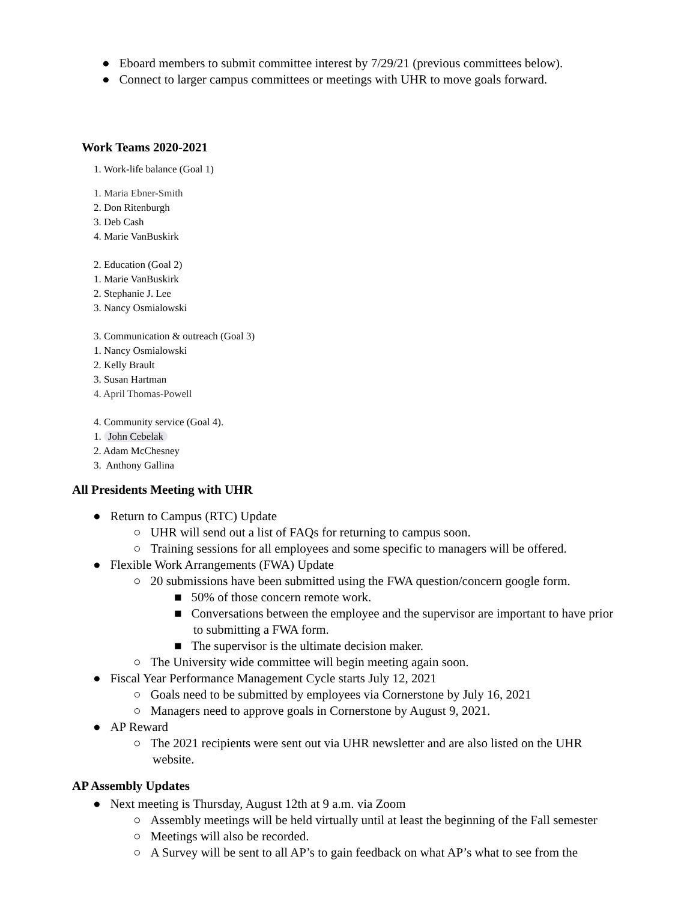● Eboard members to submit committee interest by 7/29/21 (previous committees below).
● Connect to larger campus committees or meetings with UHR to move goals forward.
Work Teams 2020-2021
1. Work-life balance (Goal 1)
1. Maria Ebner-Smith
2. Don Ritenburgh
3. Deb Cash
4. Marie VanBuskirk
2. Education (Goal 2)
1. Marie VanBuskirk
2. Stephanie J. Lee
3. Nancy Osmialowski
3. Communication & outreach (Goal 3)
1. Nancy Osmialowski
2. Kelly Brault
3. Susan Hartman
4. April Thomas-Powell
4. Community service (Goal 4).
1. John Cebelak
2. Adam McChesney
3. Anthony Gallina
All Presidents Meeting with UHR
● Return to Campus (RTC) Update
○ UHR will send out a list of FAQs for returning to campus soon.
○ Training sessions for all employees and some specific to managers will be offered.
● Flexible Work Arrangements (FWA) Update
○ 20 submissions have been submitted using the FWA question/concern google form.
■ 50% of those concern remote work.
■ Conversations between the employee and the supervisor are important to have prior
to submitting a FWA form.
■ The supervisor is the ultimate decision maker.
○ The University wide committee will begin meeting again soon.
● Fiscal Year Performance Management Cycle starts July 12, 2021
○ Goals need to be submitted by employees via Cornerstone by July 16, 2021
○ Managers need to approve goals in Cornerstone by August 9, 2021.
● AP Reward
○ The 2021 recipients were sent out via UHR newsletter and are also listed on the UHR
website.
AP Assembly Updates
● Next meeting is Thursday, August 12th at 9 a.m. via Zoom
○ Assembly meetings will be held virtually until at least the beginning of the Fall semester
○ Meetings will also be recorded.
○ A Survey will be sent to all AP’s to gain feedback on what AP’s what to see from the